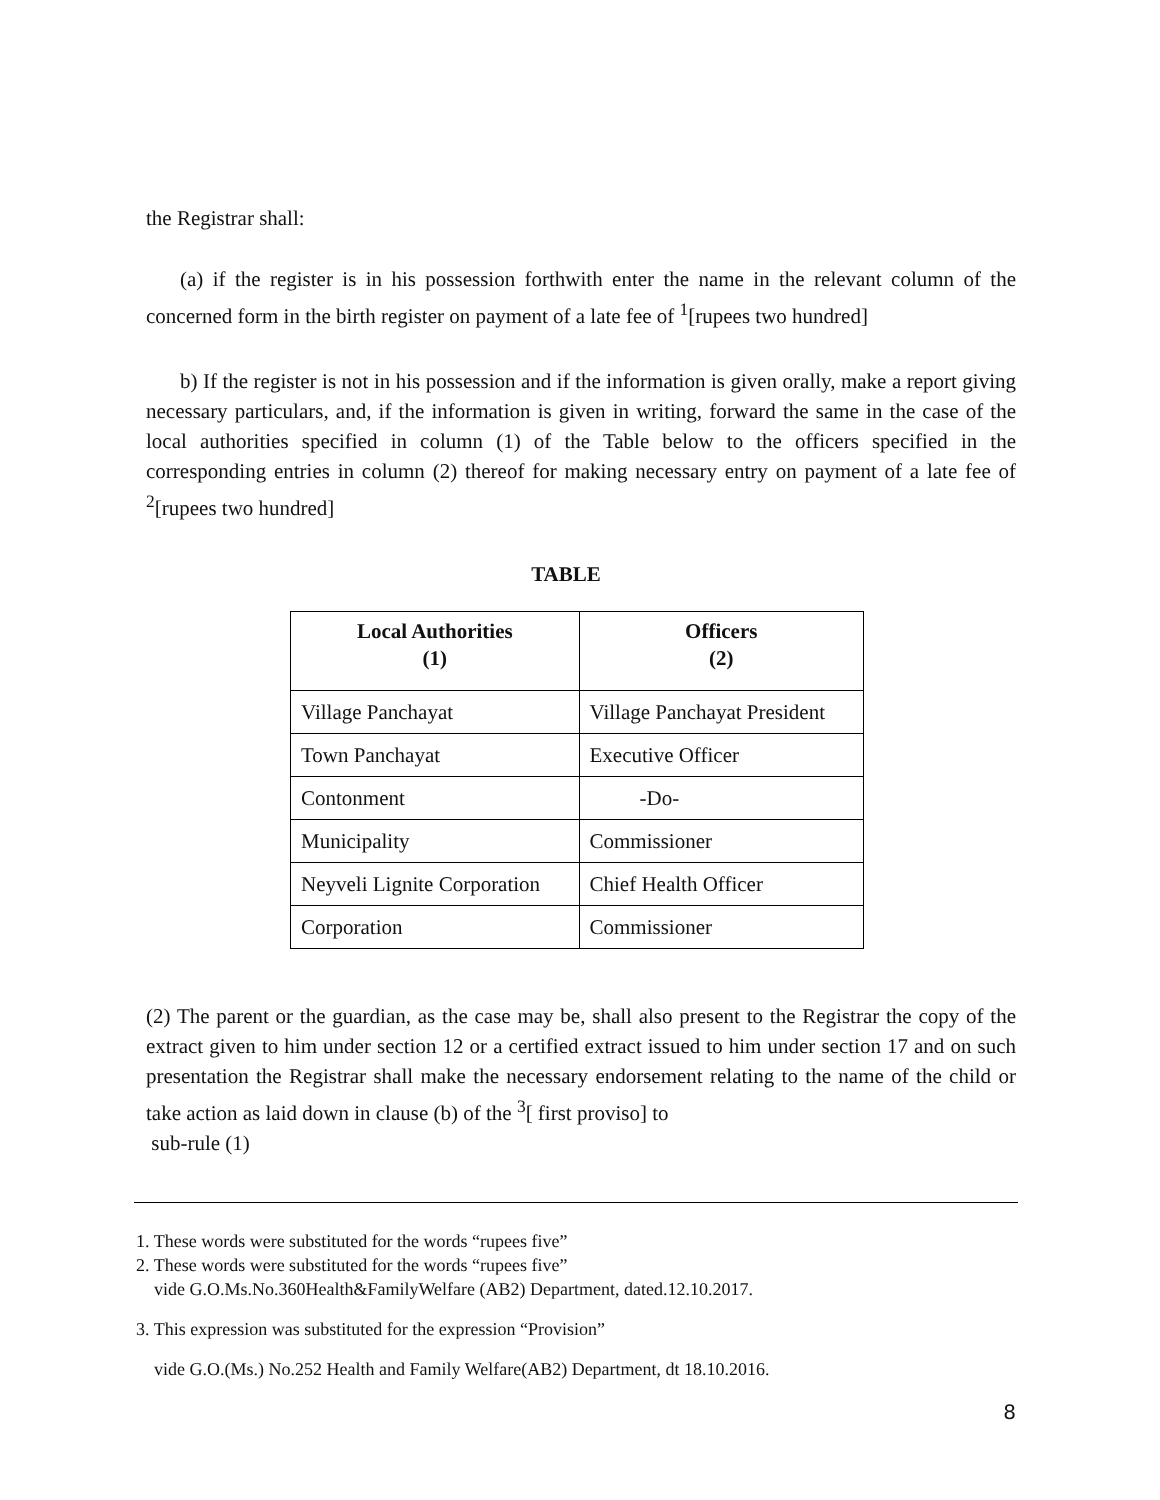the Registrar shall:
(a) if the register is in his possession forthwith enter the name in the relevant column of the concerned form in the birth register on payment of a late fee of <sup>1</sup>[rupees two hundred]
b) If the register is not in his possession and if the information is given orally, make a report giving necessary particulars, and, if the information is given in writing, forward the same in the case of the local authorities specified in column (1) of the Table below to the officers specified in the corresponding entries in column (2) thereof for making necessary entry on payment of a late fee of <sup>2</sup>[rupees two hundred]
TABLE
| Local Authorities (1) | Officers (2) |
| --- | --- |
| Village Panchayat | Village Panchayat President |
| Town Panchayat | Executive Officer |
| Contonment | -Do- |
| Municipality | Commissioner |
| Neyveli Lignite Corporation | Chief Health Officer |
| Corporation | Commissioner |
(2) The parent or the guardian, as the case may be, shall also present to the Registrar the copy of the extract given to him under section 12 or a certified extract issued to him under section 17 and on such presentation the Registrar shall make the necessary endorsement relating to the name of the child or take action as laid down in clause (b) of the <sup>3</sup>[ first proviso] to
sub-rule (1)
1. These words were substituted for the words “rupees five”
2. These words were substituted for the words “rupees five”
vide G.O.Ms.No.360Health&FamilyWelfare (AB2) Department, dated.12.10.2017.
3. This expression was substituted for the expression “Provision”
vide G.O.(Ms.) No.252 Health and Family Welfare(AB2) Department, dt 18.10.2016.
8